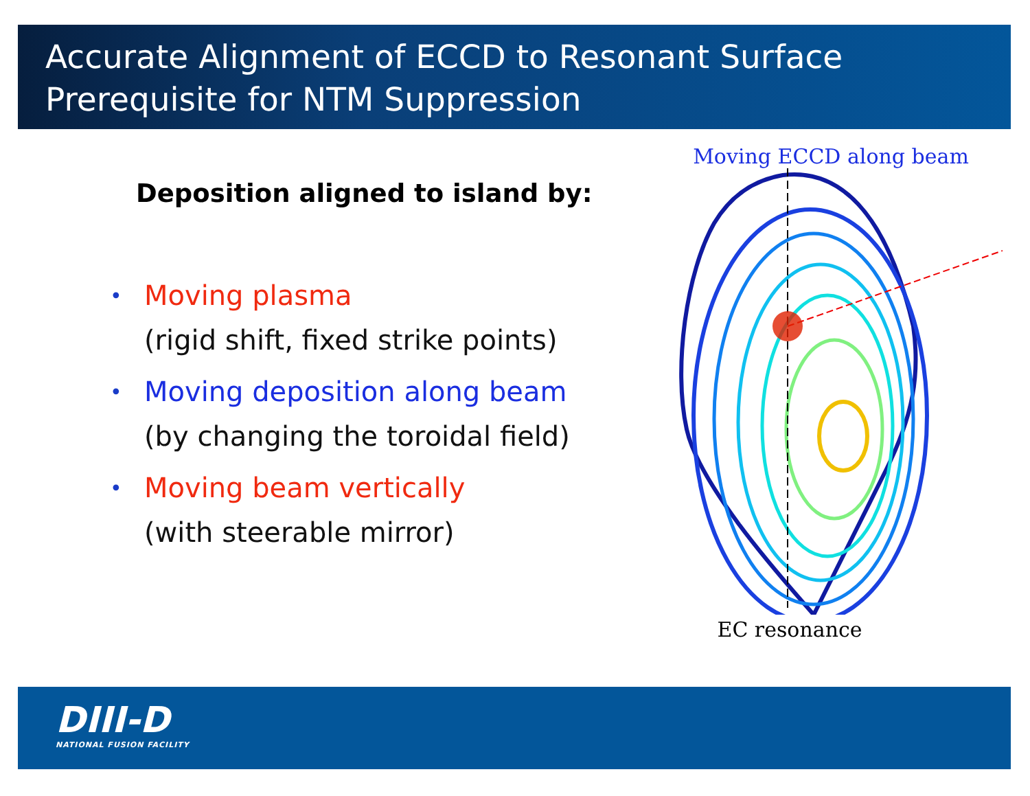Accurate Alignment of ECCD to Resonant Surface
Prerequisite for NTM Suppression
Deposition aligned to island by:
•
Moving plasma
(rigid shift, fixed strike points)
•
Moving deposition along beam
(by changing the toroidal field)
•
Moving beam vertically
(with steerable mirror)
Moving ECCD along beam
EC resonance
DIII-D
NATIONAL FUSION FACILITY